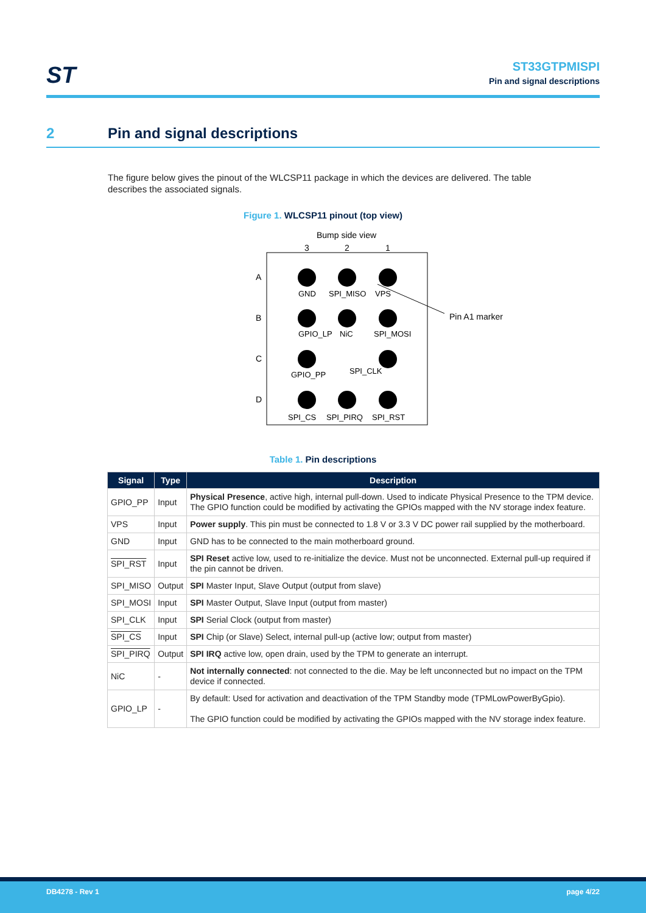ST
ST33GTPMISPI
Pin and signal descriptions
2 Pin and signal descriptions
The figure below gives the pinout of the WLCSP11 package in which the devices are delivered. The table describes the associated signals.
Figure 1. WLCSP11 pinout (top view)
Bump side view
3
2
1
A
B
C
D
GND
SPI_MISO
VPS
GPIO_LP
NiC
SPI_MOSI
GPIO_PP
SPI_CLK
SPI_CS
SPI_PIRQ
SPI_RST
Pin A1 marker
Table 1. Pin descriptions
| Signal | Type | Description |
| --- | --- | --- |
| GPIO_PP | Input | Physical Presence , active high, internal pull-down. Used to indicate Physical Presence to the TPM device. The GPIO function could be modified by activating the GPIOs mapped with the NV storage index feature. |
| VPS | Input | Power supply . This pin must be connected to 1.8 V or 3.3 V DC power rail supplied by the motherboard. |
| GND | Input | GND has to be connected to the main motherboard ground. |
| SPI_RST | Input | SPI Reset active low, used to re-initialize the device. Must not be unconnected. External pull-up required if the pin cannot be driven. |
| SPI_MISO | Output | SPI Master Input, Slave Output (output from slave) |
| SPI_MOSI | Input | SPI Master Output, Slave Input (output from master) |
| SPI_CLK | Input | SPI Serial Clock (output from master) |
| SPI_CS | Input | SPI Chip (or Slave) Select, internal pull-up (active low; output from master) |
| SPI_PIRQ | Output | SPI IRQ active low, open drain, used by the TPM to generate an interrupt. |
| NiC | - | Not internally connected : not connected to the die. May be left unconnected but no impact on the TPM device if connected. |
| GPIO_LP | - | By default: Used for activation and deactivation of the TPM Standby mode (TPMLowPowerByGpio). The GPIO function could be modified by activating the GPIOs mapped with the NV storage index feature. |
DB4278 - Rev 1 page 4/22